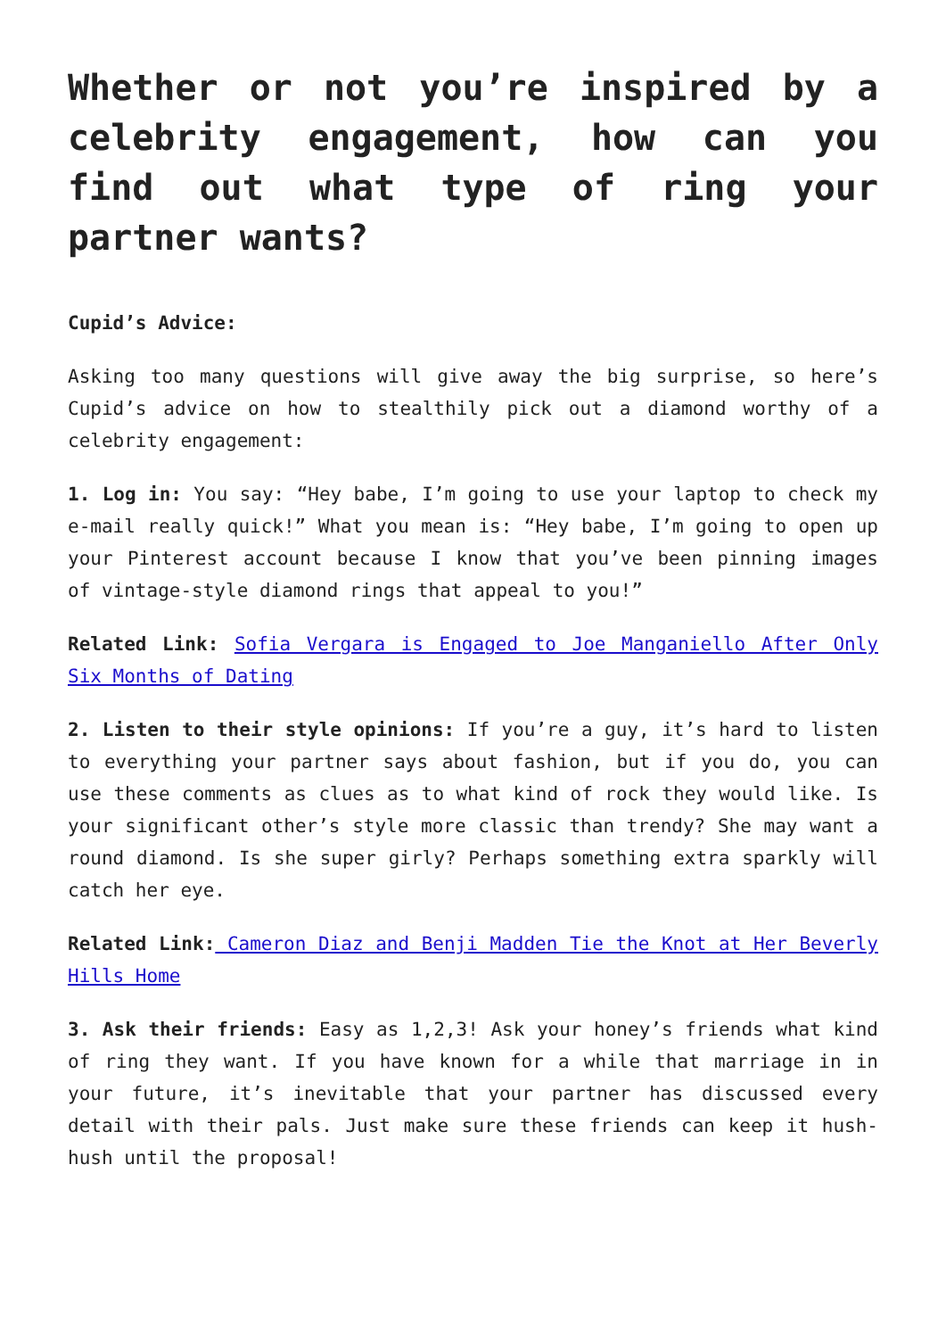Whether or not you’re inspired by a celebrity engagement, how can you find out what type of ring your partner wants?
Cupid’s Advice:
Asking too many questions will give away the big surprise, so here’s Cupid’s advice on how to stealthily pick out a diamond worthy of a celebrity engagement:
1. Log in: You say: “Hey babe, I’m going to use your laptop to check my e-mail really quick!” What you mean is: “Hey babe, I’m going to open up your Pinterest account because I know that you’ve been pinning images of vintage-style diamond rings that appeal to you!”
Related Link: Sofia Vergara is Engaged to Joe Manganiello After Only Six Months of Dating
2. Listen to their style opinions: If you’re a guy, it’s hard to listen to everything your partner says about fashion, but if you do, you can use these comments as clues as to what kind of rock they would like. Is your significant other’s style more classic than trendy? She may want a round diamond. Is she super girly? Perhaps something extra sparkly will catch her eye.
Related Link: Cameron Diaz and Benji Madden Tie the Knot at Her Beverly Hills Home
3. Ask their friends: Easy as 1,2,3! Ask your honey’s friends what kind of ring they want. If you have known for a while that marriage in in your future, it’s inevitable that your partner has discussed every detail with their pals. Just make sure these friends can keep it hush-hush until the proposal!